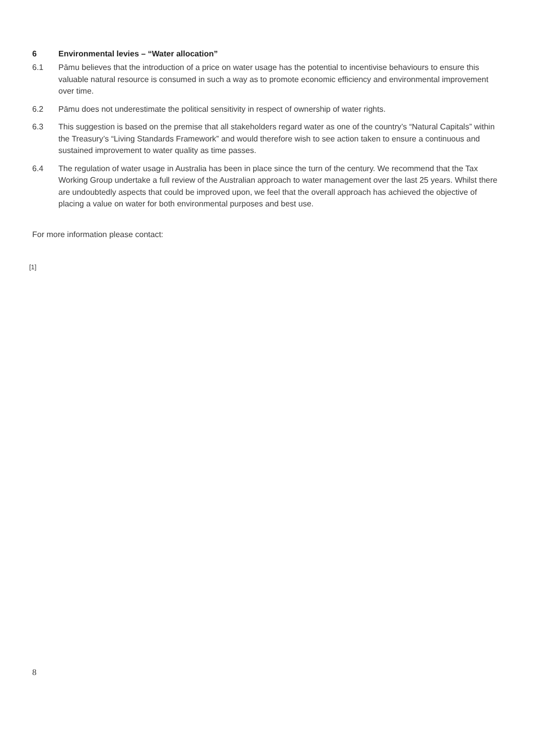6 Environmental levies – “Water allocation”
6.1 Pāmu believes that the introduction of a price on water usage has the potential to incentivise behaviours to ensure this valuable natural resource is consumed in such a way as to promote economic efficiency and environmental improvement over time.
6.2 Pāmu does not underestimate the political sensitivity in respect of ownership of water rights.
6.3 This suggestion is based on the premise that all stakeholders regard water as one of the country’s “Natural Capitals” within the Treasury’s “Living Standards Framework” and would therefore wish to see action taken to ensure a continuous and sustained improvement to water quality as time passes.
6.4 The regulation of water usage in Australia has been in place since the turn of the century. We recommend that the Tax Working Group undertake a full review of the Australian approach to water management over the last 25 years. Whilst there are undoubtedly aspects that could be improved upon, we feel that the overall approach has achieved the objective of placing a value on water for both environmental purposes and best use.
For more information please contact:
[1]
8